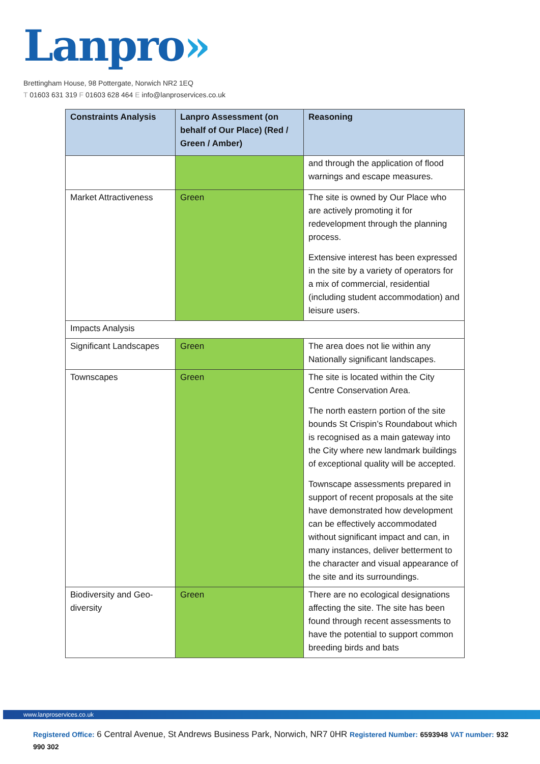Lanpro»
Brettingham House, 98 Pottergate, Norwich NR2 1EQ
T 01603 631 319 F 01603 628 464 E info@lanproservices.co.uk
| Constraints Analysis | Lanpro Assessment (on behalf of Our Place) (Red / Green / Amber) | Reasoning |
| --- | --- | --- |
| | | and through the application of flood warnings and escape measures. |
| Market Attractiveness | Green | The site is owned by Our Place who are actively promoting it for redevelopment through the planning process. Extensive interest has been expressed in the site by a variety of operators for a mix of commercial, residential (including student accommodation) and leisure users. |
| Impacts Analysis | | |
| Significant Landscapes | Green | The area does not lie within any Nationally significant landscapes. |
| Townscapes | Green | The site is located within the City Centre Conservation Area. The north eastern portion of the site bounds St Crispin’s Roundabout which is recognised as a main gateway into the City where new landmark buildings of exceptional quality will be accepted. Townscape assessments prepared in support of recent proposals at the site have demonstrated how development can be effectively accommodated without significant impact and can, in many instances, deliver betterment to the character and visual appearance of the site and its surroundings. |
| Biodiversity and Geo-diversity | Green | There are no ecological designations affecting the site. The site has been found through recent assessments to have the potential to support common breeding birds and bats |
www.lanproservices.co.uk
Registered Office: 6 Central Avenue, St Andrews Business Park, Norwich, NR7 0HR Registered Number: 6593948 VAT number: 932 990 302